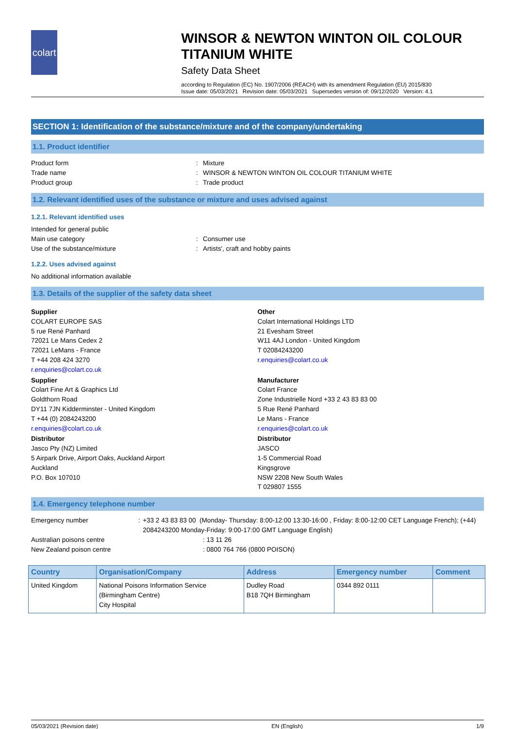colart
WINSOR & NEWTON WINTON OIL COLOUR TITANIUM WHITE
Safety Data Sheet
according to Regulation (EC) No. 1907/2006 (REACH) with its amendment Regulation (EU) 2015/830
Issue date: 05/03/2021 Revision date: 05/03/2021 Supersedes version of: 09/12/2020 Version: 4.1
SECTION 1: Identification of the substance/mixture and of the company/undertaking
1.1. Product identifier
Product form: Mixture
Trade name: WINSOR & NEWTON WINTON OIL COLOUR TITANIUM WHITE
Product group: Trade product
1.2. Relevant identified uses of the substance or mixture and uses advised against
1.2.1. Relevant identified uses
Intended for general public
Main use category: Consumer use
Use of the substance/mixture: Artists', craft and hobby paints
1.2.2. Uses advised against
No additional information available
1.3. Details of the supplier of the safety data sheet
Supplier
COLART EUROPE SAS
5 rue René Panhard
72021 Le Mans Cedex 2
72021 LeMans - France
T +44 208 424 3270
r.enquiries@colart.co.uk
Other
Colart International Holdings LTD
21 Evesham Street
W11 4AJ London - United Kingdom
T 02084243200
r.enquiries@colart.co.uk
Supplier
Colart Fine Art & Graphics Ltd
Goldthorn Road
DY11 7JN Kidderminster - United Kingdom
T +44 (0) 2084243200
r.enquiries@colart.co.uk
Manufacturer
Colart France
Zone Industrielle Nord +33 2 43 83 83 00
5 Rue René Panhard
Le Mans - France
r.enquiries@colart.co.uk
Distributor
Jasco Pty (NZ) Limited
5 Airpark Drive, Airport Oaks, Auckland Airport
Auckland
P.O. Box 107010
Distributor
JASCO
1-5 Commercial Road
Kingsgrove
NSW 2208 New South Wales
T 029807 1555
1.4. Emergency telephone number
Emergency number: +33 2 43 83 83 00 (Monday- Thursday: 8:00-12:00 13:30-16:00 , Friday: 8:00-12:00 CET Language French); (+44) 2084243200 Monday-Friday: 9:00-17:00 GMT Language English)
Australian poisons centre : 13 11 26
New Zealand poison centre : 0800 764 766 (0800 POISON)
| Country | Organisation/Company | Address | Emergency number | Comment |
| --- | --- | --- | --- | --- |
| United Kingdom | National Poisons Information Service (Birmingham Centre) City Hospital | Dudley Road B18 7QH Birmingham | 0344 892 0111 | |
05/03/2021 (Revision date) EN (English) 1/9